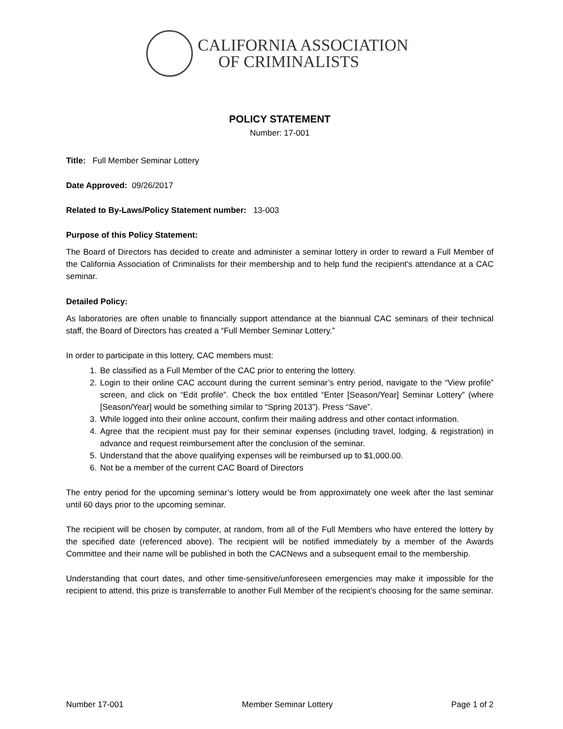CALIFORNIA ASSOCIATION
OF CRIMINALISTS
POLICY STATEMENT
Number: 17-001
Title: Full Member Seminar Lottery
Date Approved: 09/26/2017
Related to By-Laws/Policy Statement number: 13-003
Purpose of this Policy Statement:
The Board of Directors has decided to create and administer a seminar lottery in order to reward a Full Member of the California Association of Criminalists for their membership and to help fund the recipient’s attendance at a CAC seminar.
Detailed Policy:
As laboratories are often unable to financially support attendance at the biannual CAC seminars of their technical staff, the Board of Directors has created a “Full Member Seminar Lottery.”
In order to participate in this lottery, CAC members must:
1. Be classified as a Full Member of the CAC prior to entering the lottery.
2. Login to their online CAC account during the current seminar’s entry period, navigate to the “View profile” screen, and click on “Edit profile”. Check the box entitled “Enter [Season/Year] Seminar Lottery” (where [Season/Year] would be something similar to “Spring 2013”). Press “Save”.
3. While logged into their online account, confirm their mailing address and other contact information.
4. Agree that the recipient must pay for their seminar expenses (including travel, lodging, & registration) in advance and request reimbursement after the conclusion of the seminar.
5. Understand that the above qualifying expenses will be reimbursed up to $1,000.00.
6. Not be a member of the current CAC Board of Directors
The entry period for the upcoming seminar’s lottery would be from approximately one week after the last seminar until 60 days prior to the upcoming seminar.
The recipient will be chosen by computer, at random, from all of the Full Members who have entered the lottery by the specified date (referenced above). The recipient will be notified immediately by a member of the Awards Committee and their name will be published in both the CACNews and a subsequent email to the membership.
Understanding that court dates, and other time-sensitive/unforeseen emergencies may make it impossible for the recipient to attend, this prize is transferrable to another Full Member of the recipient’s choosing for the same seminar.
Number 17-001 Member Seminar Lottery Page 1 of 2